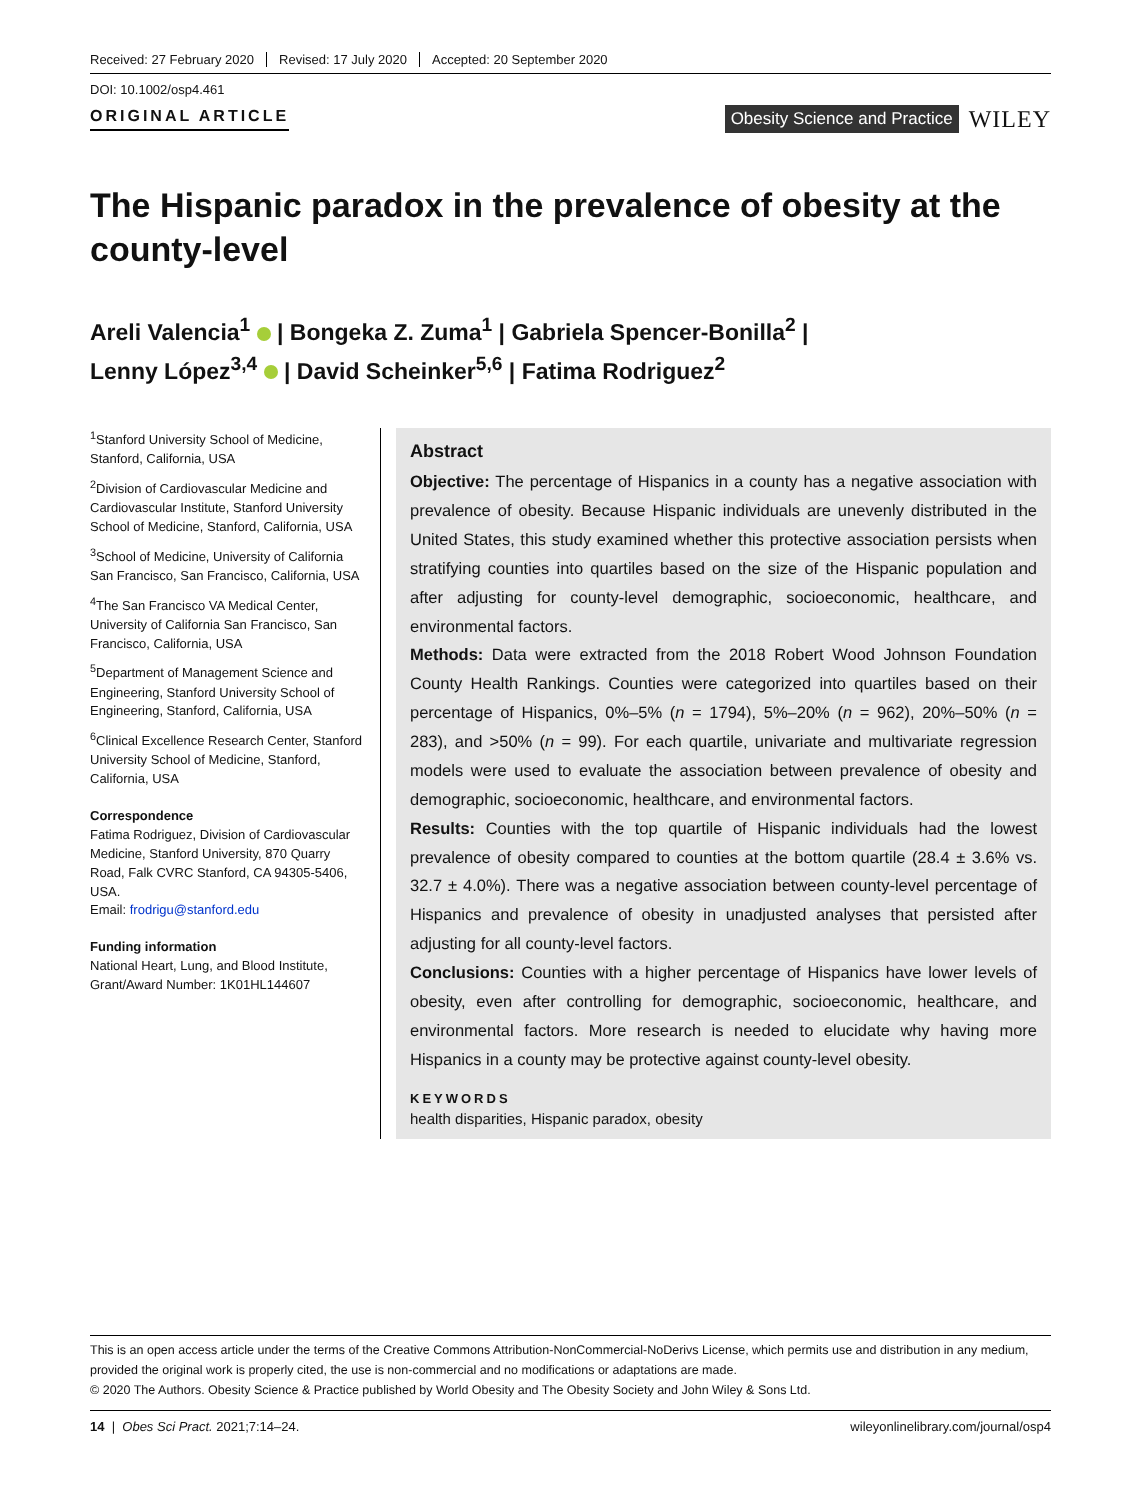Received: 27 February 2020 Revised: 17 July 2020 Accepted: 20 September 2020
DOI: 10.1002/osp4.461
ORIGINAL ARTICLE
Obesity Science and Practice
WILEY
The Hispanic paradox in the prevalence of obesity at the county-level
Areli Valencia<sup>1</sup> | Bongeka Z. Zuma<sup>1</sup> | Gabriela Spencer-Bonilla<sup>2</sup> |
Lenny López<sup>3,4</sup> | David Scheinker<sup>5,6</sup> | Fatima Rodriguez<sup>2</sup>
<sup>1</sup> Stanford University School of Medicine, Stanford, California, USA
<sup>2</sup> Division of Cardiovascular Medicine and Cardiovascular Institute, Stanford University School of Medicine, Stanford, California, USA
<sup>3</sup> School of Medicine, University of California San Francisco, San Francisco, California, USA
<sup>4</sup> The San Francisco VA Medical Center, University of California San Francisco, San Francisco, California, USA
<sup>5</sup> Department of Management Science and Engineering, Stanford University School of Engineering, Stanford, California, USA
<sup>6</sup> Clinical Excellence Research Center, Stanford University School of Medicine, Stanford, California, USA
Correspondence
Fatima Rodriguez, Division of Cardiovascular Medicine, Stanford University, 870 Quarry Road, Falk CVRC Stanford, CA 94305-5406, USA.
Email: frodrigu@stanford.edu
Funding information
National Heart, Lung, and Blood Institute, Grant/Award Number: 1K01HL144607
Abstract
Objective: The percentage of Hispanics in a county has a negative association with prevalence of obesity. Because Hispanic individuals are unevenly distributed in the United States, this study examined whether this protective association persists when stratifying counties into quartiles based on the size of the Hispanic population and after adjusting for county-level demographic, socioeconomic, healthcare, and environmental factors.
Methods: Data were extracted from the 2018 Robert Wood Johnson Foundation County Health Rankings. Counties were categorized into quartiles based on their percentage of Hispanics, 0%–5% (n = 1794), 5%–20% (n = 962), 20%–50% (n = 283), and >50% (n = 99). For each quartile, univariate and multivariate regression models were used to evaluate the association between prevalence of obesity and demographic, socioeconomic, healthcare, and environmental factors.
Results: Counties with the top quartile of Hispanic individuals had the lowest prevalence of obesity compared to counties at the bottom quartile (28.4 ± 3.6% vs. 32.7 ± 4.0%). There was a negative association between county-level percentage of Hispanics and prevalence of obesity in unadjusted analyses that persisted after adjusting for all county-level factors.
Conclusions: Counties with a higher percentage of Hispanics have lower levels of obesity, even after controlling for demographic, socioeconomic, healthcare, and environmental factors. More research is needed to elucidate why having more Hispanics in a county may be protective against county-level obesity.
KEYWORDS
health disparities, Hispanic paradox, obesity
This is an open access article under the terms of the Creative Commons Attribution-NonCommercial-NoDerivs License, which permits use and distribution in any medium, provided the original work is properly cited, the use is non-commercial and no modifications or adaptations are made.
© 2020 The Authors. Obesity Science & Practice published by World Obesity and The Obesity Society and John Wiley & Sons Ltd.
14 | Obes Sci Pract. 2021;7:14–24. wileyonlinelibrary.com/journal/osp4